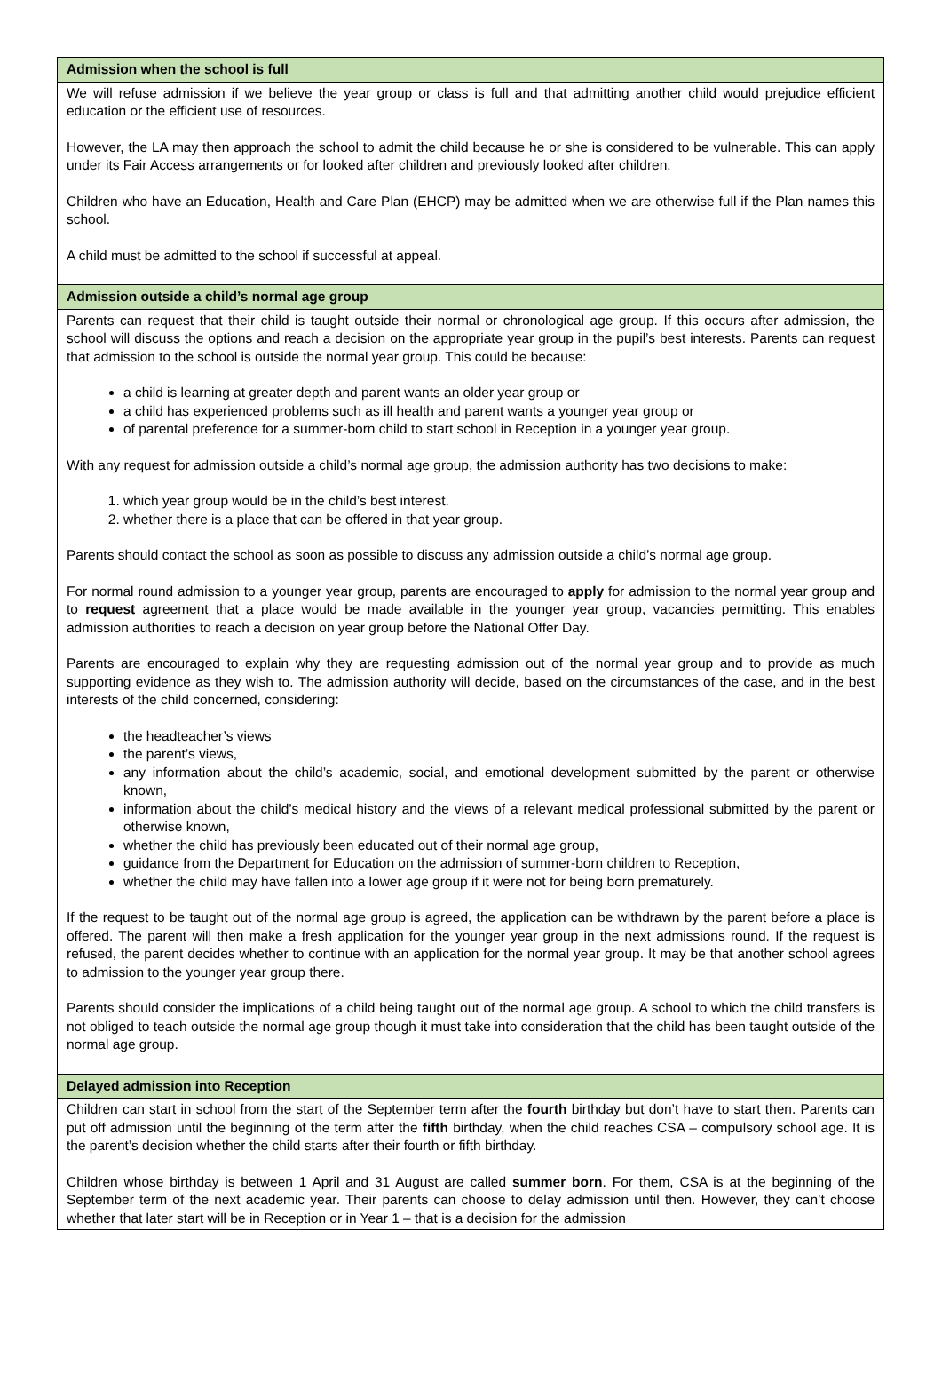| Admission when the school is full |
| --- |
| We will refuse admission if we believe the year group or class is full and that admitting another child would prejudice efficient education or the efficient use of resources. However, the LA may then approach the school to admit the child because he or she is considered to be vulnerable. This can apply under its Fair Access arrangements or for looked after children and previously looked after children. Children who have an Education, Health and Care Plan (EHCP) may be admitted when we are otherwise full if the Plan names this school. A child must be admitted to the school if successful at appeal. |
| Admission outside a child’s normal age group |
| Parents can request that their child is taught outside their normal or chronological age group. If this occurs after admission, the school will discuss the options and reach a decision on the appropriate year group in the pupil’s best interests. Parents can request that admission to the school is outside the normal year group. This could be because: a child is learning at greater depth and parent wants an older year group or a child has experienced problems such as ill health and parent wants a younger year group or of parental preference for a summer-born child to start school in Reception in a younger year group. With any request for admission outside a child’s normal age group, the admission authority has two decisions to make: 1. which year group would be in the child’s best interest. 2. whether there is a place that can be offered in that year group. Parents should contact the school as soon as possible to discuss any admission outside a child’s normal age group. For normal round admission to a younger year group, parents are encouraged to apply for admission to the normal year group and to request agreement that a place would be made available in the younger year group, vacancies permitting. This enables admission authorities to reach a decision on year group before the National Offer Day. Parents are encouraged to explain why they are requesting admission out of the normal year group and to provide as much supporting evidence as they wish to. The admission authority will decide, based on the circumstances of the case, and in the best interests of the child concerned, considering: the headteacher’s views the parent’s views, any information about the child’s academic, social, and emotional development submitted by the parent or otherwise known, information about the child’s medical history and the views of a relevant medical professional submitted by the parent or otherwise known, whether the child has previously been educated out of their normal age group, guidance from the Department for Education on the admission of summer-born children to Reception, whether the child may have fallen into a lower age group if it were not for being born prematurely. If the request to be taught out of the normal age group is agreed, the application can be withdrawn by the parent before a place is offered. The parent will then make a fresh application for the younger year group in the next admissions round. If the request is refused, the parent decides whether to continue with an application for the normal year group. It may be that another school agrees to admission to the younger year group there. Parents should consider the implications of a child being taught out of the normal age group. A school to which the child transfers is not obliged to teach outside the normal age group though it must take into consideration that the child has been taught outside of the normal age group. |
| Delayed admission into Reception |
| Children can start in school from the start of the September term after the fourth birthday but don’t have to start then. Parents can put off admission until the beginning of the term after the fifth birthday, when the child reaches CSA – compulsory school age. It is the parent’s decision whether the child starts after their fourth or fifth birthday. Children whose birthday is between 1 April and 31 August are called summer born . For them, CSA is at the beginning of the September term of the next academic year. Their parents can choose to delay admission until then. However, they can’t choose whether that later start will be in Reception or in Year 1 – that is a decision for the admission |